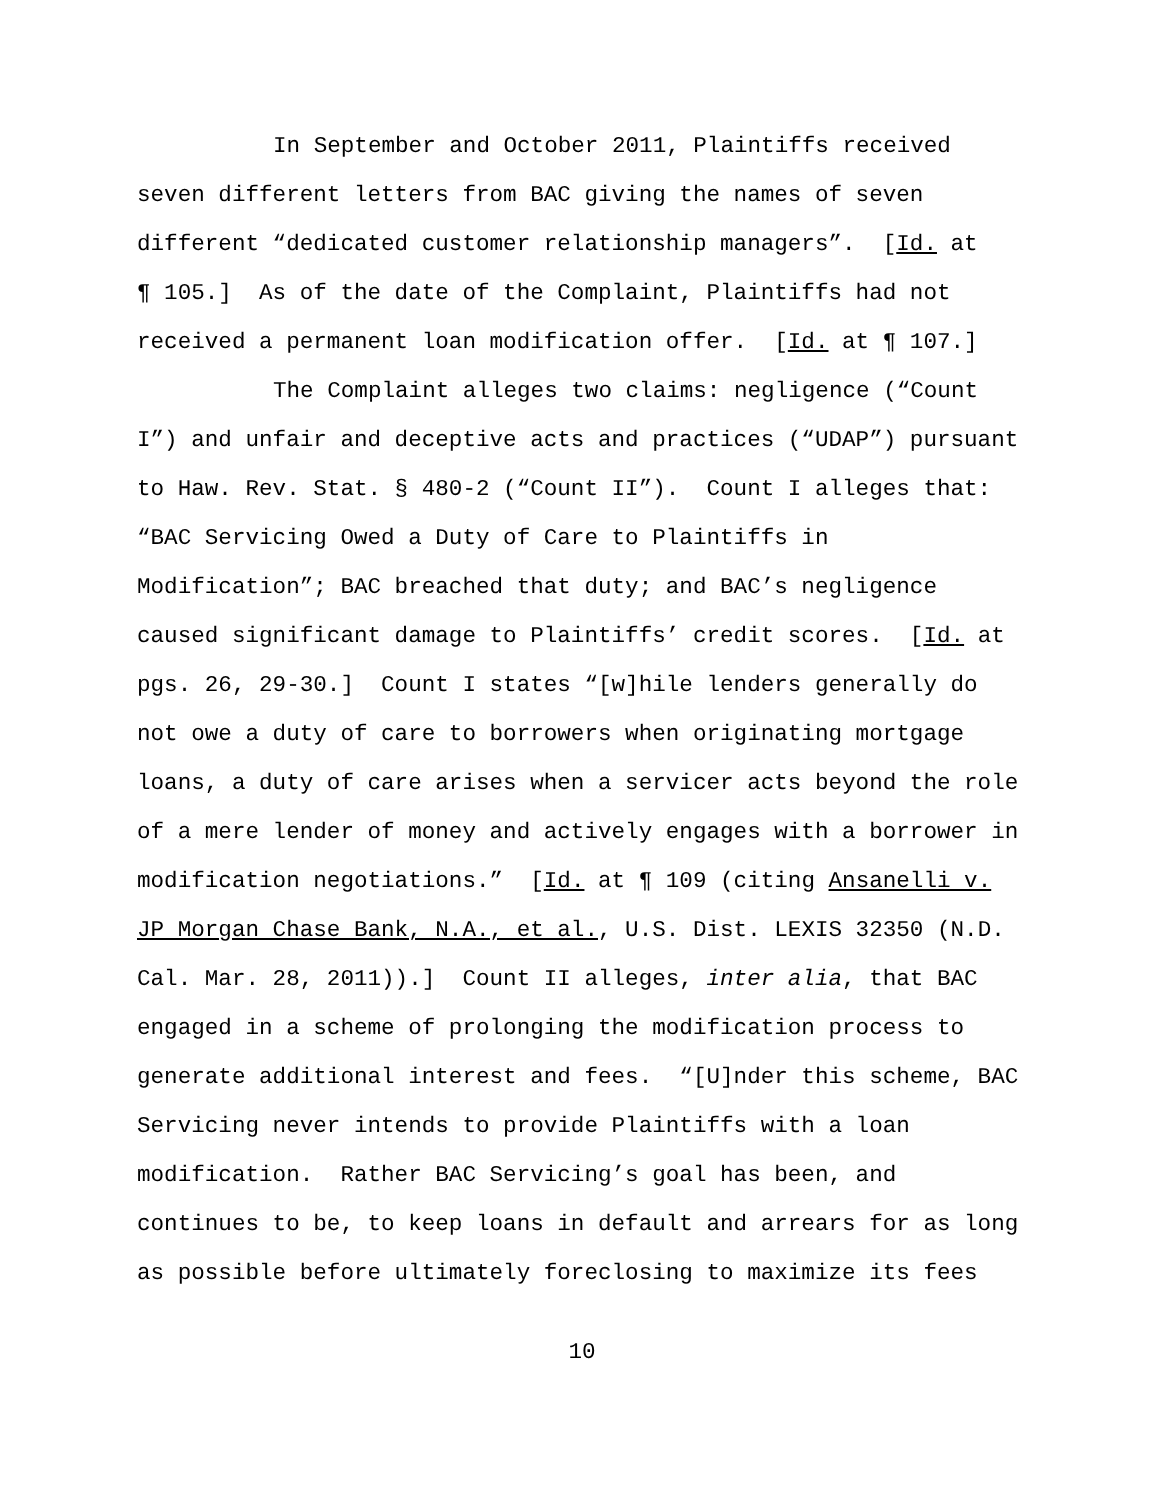In September and October 2011, Plaintiffs received
seven different letters from BAC giving the names of seven
different “dedicated customer relationship managers”. [Id. at
¶ 105.] As of the date of the Complaint, Plaintiffs had not
received a permanent loan modification offer. [Id. at ¶ 107.]
The Complaint alleges two claims: negligence (“Count
I”) and unfair and deceptive acts and practices (“UDAP”) pursuant
to Haw. Rev. Stat. § 480-2 (“Count II”). Count I alleges that:
“BAC Servicing Owed a Duty of Care to Plaintiffs in
Modification”; BAC breached that duty; and BAC’s negligence
caused significant damage to Plaintiffs’ credit scores. [Id. at
pgs. 26, 29-30.] Count I states “[w]hile lenders generally do
not owe a duty of care to borrowers when originating mortgage
loans, a duty of care arises when a servicer acts beyond the role
of a mere lender of money and actively engages with a borrower in
modification negotiations.” [Id. at ¶ 109 (citing Ansanelli v.
JP Morgan Chase Bank, N.A., et al., U.S. Dist. LEXIS 32350 (N.D.
Cal. Mar. 28, 2011)).] Count II alleges, inter alia, that BAC
engaged in a scheme of prolonging the modification process to
generate additional interest and fees. “[U]nder this scheme, BAC
Servicing never intends to provide Plaintiffs with a loan
modification. Rather BAC Servicing’s goal has been, and
continues to be, to keep loans in default and arrears for as long
as possible before ultimately foreclosing to maximize its fees
10